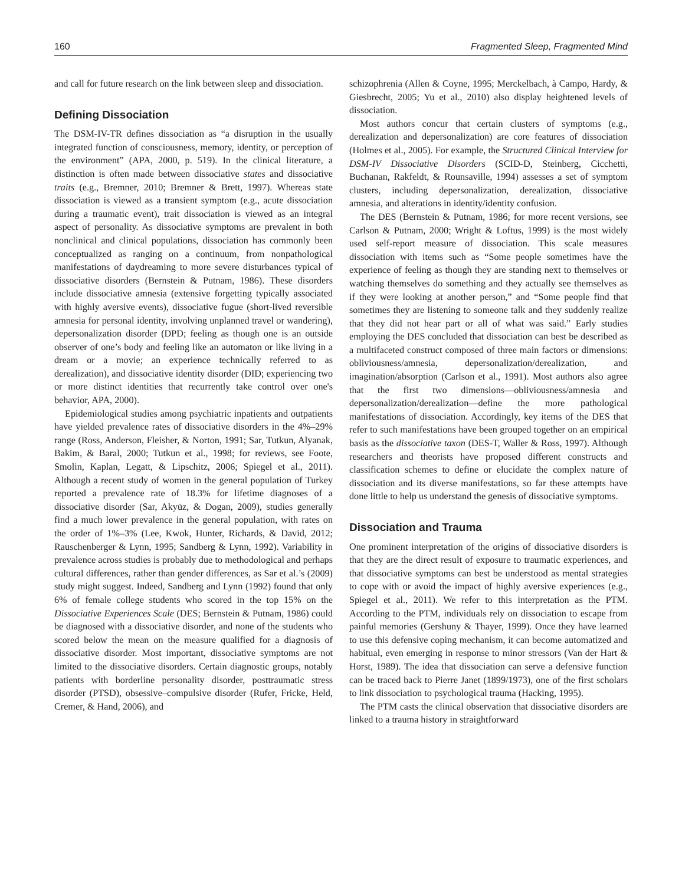160 Fragmented Sleep, Fragmented Mind
and call for future research on the link between sleep and dissociation.
Defining Dissociation
The DSM-IV-TR defines dissociation as “a disruption in the usually integrated function of consciousness, memory, identity, or perception of the environment” (APA, 2000, p. 519). In the clinical literature, a distinction is often made between dissociative states and dissociative traits (e.g., Bremner, 2010; Bremner & Brett, 1997). Whereas state dissociation is viewed as a transient symptom (e.g., acute dissociation during a traumatic event), trait dissociation is viewed as an integral aspect of personality. As dissociative symptoms are prevalent in both nonclinical and clinical populations, dissociation has commonly been conceptualized as ranging on a continuum, from nonpathological manifestations of daydreaming to more severe disturbances typical of dissociative disorders (Bernstein & Putnam, 1986). These disorders include dissociative amnesia (extensive forgetting typically associated with highly aversive events), dissociative fugue (short-lived reversible amnesia for personal identity, involving unplanned travel or wandering), depersonalization disorder (DPD; feeling as though one is an outside observer of one’s body and feeling like an automaton or like living in a dream or a movie; an experience technically referred to as derealization), and dissociative identity disorder (DID; experiencing two or more distinct identities that recurrently take control over one's behavior, APA, 2000).
Epidemiological studies among psychiatric inpatients and outpatients have yielded prevalence rates of dissociative disorders in the 4%–29% range (Ross, Anderson, Fleisher, & Norton, 1991; Sar, Tutkun, Alyanak, Bakim, & Baral, 2000; Tutkun et al., 1998; for reviews, see Foote, Smolin, Kaplan, Legatt, & Lipschitz, 2006; Spiegel et al., 2011). Although a recent study of women in the general population of Turkey reported a prevalence rate of 18.3% for lifetime diagnoses of a dissociative disorder (Sar, Akyüz, & Dogan, 2009), studies generally find a much lower prevalence in the general population, with rates on the order of 1%–3% (Lee, Kwok, Hunter, Richards, & David, 2012; Rauschenberger & Lynn, 1995; Sandberg & Lynn, 1992). Variability in prevalence across studies is probably due to methodological and perhaps cultural differences, rather than gender differences, as Sar et al.’s (2009) study might suggest. Indeed, Sandberg and Lynn (1992) found that only 6% of female college students who scored in the top 15% on the Dissociative Experiences Scale (DES; Bernstein & Putnam, 1986) could be diagnosed with a dissociative disorder, and none of the students who scored below the mean on the measure qualified for a diagnosis of dissociative disorder. Most important, dissociative symptoms are not limited to the dissociative disorders. Certain diagnostic groups, notably patients with borderline personality disorder, posttraumatic stress disorder (PTSD), obsessive–compulsive disorder (Rufer, Fricke, Held, Cremer, & Hand, 2006), and
schizophrenia (Allen & Coyne, 1995; Merckelbach, à Campo, Hardy, & Giesbrecht, 2005; Yu et al., 2010) also display heightened levels of dissociation.
Most authors concur that certain clusters of symptoms (e.g., derealization and depersonalization) are core features of dissociation (Holmes et al., 2005). For example, the Structured Clinical Interview for DSM-IV Dissociative Disorders (SCID-D, Steinberg, Cicchetti, Buchanan, Rakfeldt, & Rounsaville, 1994) assesses a set of symptom clusters, including depersonalization, derealization, dissociative amnesia, and alterations in identity/identity confusion.
The DES (Bernstein & Putnam, 1986; for more recent versions, see Carlson & Putnam, 2000; Wright & Loftus, 1999) is the most widely used self-report measure of dissociation. This scale measures dissociation with items such as “Some people sometimes have the experience of feeling as though they are standing next to themselves or watching themselves do something and they actually see themselves as if they were looking at another person,” and “Some people find that sometimes they are listening to someone talk and they suddenly realize that they did not hear part or all of what was said.” Early studies employing the DES concluded that dissociation can best be described as a multifaceted construct composed of three main factors or dimensions: obliviousness/amnesia, depersonalization/derealization, and imagination/absorption (Carlson et al., 1991). Most authors also agree that the first two dimensions—obliviousness/amnesia and depersonalization/derealization—define the more pathological manifestations of dissociation. Accordingly, key items of the DES that refer to such manifestations have been grouped together on an empirical basis as the dissociative taxon (DES-T, Waller & Ross, 1997). Although researchers and theorists have proposed different constructs and classification schemes to define or elucidate the complex nature of dissociation and its diverse manifestations, so far these attempts have done little to help us understand the genesis of dissociative symptoms.
Dissociation and Trauma
One prominent interpretation of the origins of dissociative disorders is that they are the direct result of exposure to traumatic experiences, and that dissociative symptoms can best be understood as mental strategies to cope with or avoid the impact of highly aversive experiences (e.g., Spiegel et al., 2011). We refer to this interpretation as the PTM. According to the PTM, individuals rely on dissociation to escape from painful memories (Gershuny & Thayer, 1999). Once they have learned to use this defensive coping mechanism, it can become automatized and habitual, even emerging in response to minor stressors (Van der Hart & Horst, 1989). The idea that dissociation can serve a defensive function can be traced back to Pierre Janet (1899/1973), one of the first scholars to link dissociation to psychological trauma (Hacking, 1995).
The PTM casts the clinical observation that dissociative disorders are linked to a trauma history in straightforward